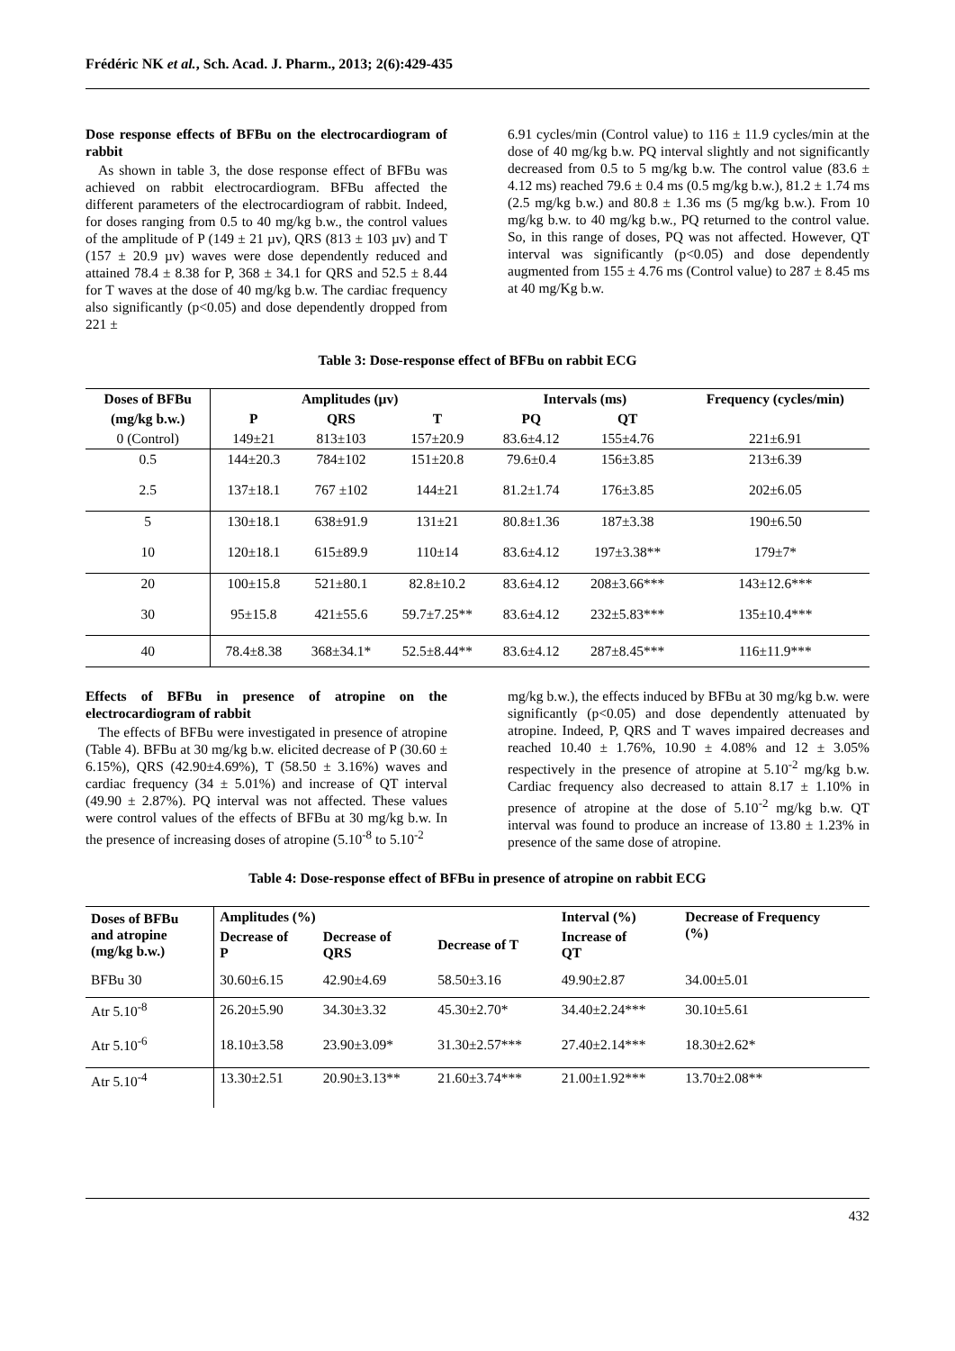Frédéric NK et al., Sch. Acad. J. Pharm., 2013; 2(6):429-435
Dose response effects of BFBu on the electrocardiogram of rabbit
As shown in table 3, the dose response effect of BFBu was achieved on rabbit electrocardiogram. BFBu affected the different parameters of the electrocardiogram of rabbit. Indeed, for doses ranging from 0.5 to 40 mg/kg b.w., the control values of the amplitude of P (149 ± 21 µv), QRS (813 ± 103 µv) and T (157 ± 20.9 µv) waves were dose dependently reduced and attained 78.4 ± 8.38 for P, 368 ± 34.1 for QRS and 52.5 ± 8.44 for T waves at the dose of 40 mg/kg b.w. The cardiac frequency also significantly (p<0.05) and dose dependently dropped from 221 ±
6.91 cycles/min (Control value) to 116 ± 11.9 cycles/min at the dose of 40 mg/kg b.w. PQ interval slightly and not significantly decreased from 0.5 to 5 mg/kg b.w. The control value (83.6 ± 4.12 ms) reached 79.6 ± 0.4 ms (0.5 mg/kg b.w.), 81.2 ± 1.74 ms (2.5 mg/kg b.w.) and 80.8 ± 1.36 ms (5 mg/kg b.w.). From 10 mg/kg b.w. to 40 mg/kg b.w., PQ returned to the control value. So, in this range of doses, PQ was not affected. However, QT interval was significantly (p<0.05) and dose dependently augmented from 155 ± 4.76 ms (Control value) to 287 ± 8.45 ms at 40 mg/Kg b.w.
Table 3: Dose-response effect of BFBu on rabbit ECG
| Doses of BFBu | Amplitudes (µv) | | | Intervals (ms) | | Frequency (cycles/min) |
| --- | --- | --- | --- | --- | --- | --- |
| (mg/kg b.w.) | P | QRS | T | PQ | QT | |
| 0 (Control) | 149±21 | 813±103 | 157±20.9 | 83.6±4.12 | 155±4.76 | 221±6.91 |
| 0.5 | 144±20.3 | 784±102 | 151±20.8 | 79.6±0.4 | 156±3.85 | 213±6.39 |
| 2.5 | 137±18.1 | 767 ±102 | 144±21 | 81.2±1.74 | 176±3.85 | 202±6.05 |
| 5 | 130±18.1 | 638±91.9 | 131±21 | 80.8±1.36 | 187±3.38 | 190±6.50 |
| 10 | 120±18.1 | 615±89.9 | 110±14 | 83.6±4.12 | 197±3.38** | 179±7* |
| 20 | 100±15.8 | 521±80.1 | 82.8±10.2 | 83.6±4.12 | 208±3.66*** | 143±12.6*** |
| 30 | 95±15.8 | 421±55.6 | 59.7±7.25** | 83.6±4.12 | 232±5.83*** | 135±10.4*** |
| 40 | 78.4±8.38 | 368±34.1* | 52.5±8.44** | 83.6±4.12 | 287±8.45*** | 116±11.9*** |
Effects of BFBu in presence of atropine on the electrocardiogram of rabbit
The effects of BFBu were investigated in presence of atropine (Table 4). BFBu at 30 mg/kg b.w. elicited decrease of P (30.60 ± 6.15%), QRS (42.90±4.69%), T (58.50 ± 3.16%) waves and cardiac frequency (34 ± 5.01%) and increase of QT interval (49.90 ± 2.87%). PQ interval was not affected. These values were control values of the effects of BFBu at 30 mg/kg b.w. In the presence of increasing doses of atropine (5.10<sup>-8</sup> to 5.10<sup>-2</sup>
mg/kg b.w.), the effects induced by BFBu at 30 mg/kg b.w. were significantly (p<0.05) and dose dependently attenuated by atropine. Indeed, P, QRS and T waves impaired decreases and reached 10.40 ± 1.76%, 10.90 ± 4.08% and 12 ± 3.05% respectively in the presence of atropine at 5.10<sup>-2</sup> mg/kg b.w. Cardiac frequency also decreased to attain 8.17 ± 1.10% in presence of atropine at the dose of 5.10<sup>-2</sup> mg/kg b.w. QT interval was found to produce an increase of 13.80 ± 1.23% in presence of the same dose of atropine.
Table 4: Dose-response effect of BFBu in presence of atropine on rabbit ECG
| Doses of BFBu and atropine (mg/kg b.w.) | Amplitudes (%) | | | Interval (%) | Decrease of Frequency (%) |
| --- | --- | --- | --- | --- | --- |
| | Decrease of P | Decrease of QRS | Decrease of T | Increase of QT | |
| BFBu 30 | 30.60±6.15 | 42.90±4.69 | 58.50±3.16 | 49.90±2.87 | 34.00±5.01 |
| Atr 5.10<sup>-8</sup> | 26.20±5.90 | 34.30±3.32 | 45.30±2.70* | 34.40±2.24*** | 30.10±5.61 |
| Atr 5.10<sup>-6</sup> | 18.10±3.58 | 23.90±3.09* | 31.30±2.57*** | 27.40±2.14*** | 18.30±2.62* |
| Atr 5.10<sup>-4</sup> | 13.30±2.51 | 20.90±3.13** | 21.60±3.74*** | 21.00±1.92*** | 13.70±2.08** |
432